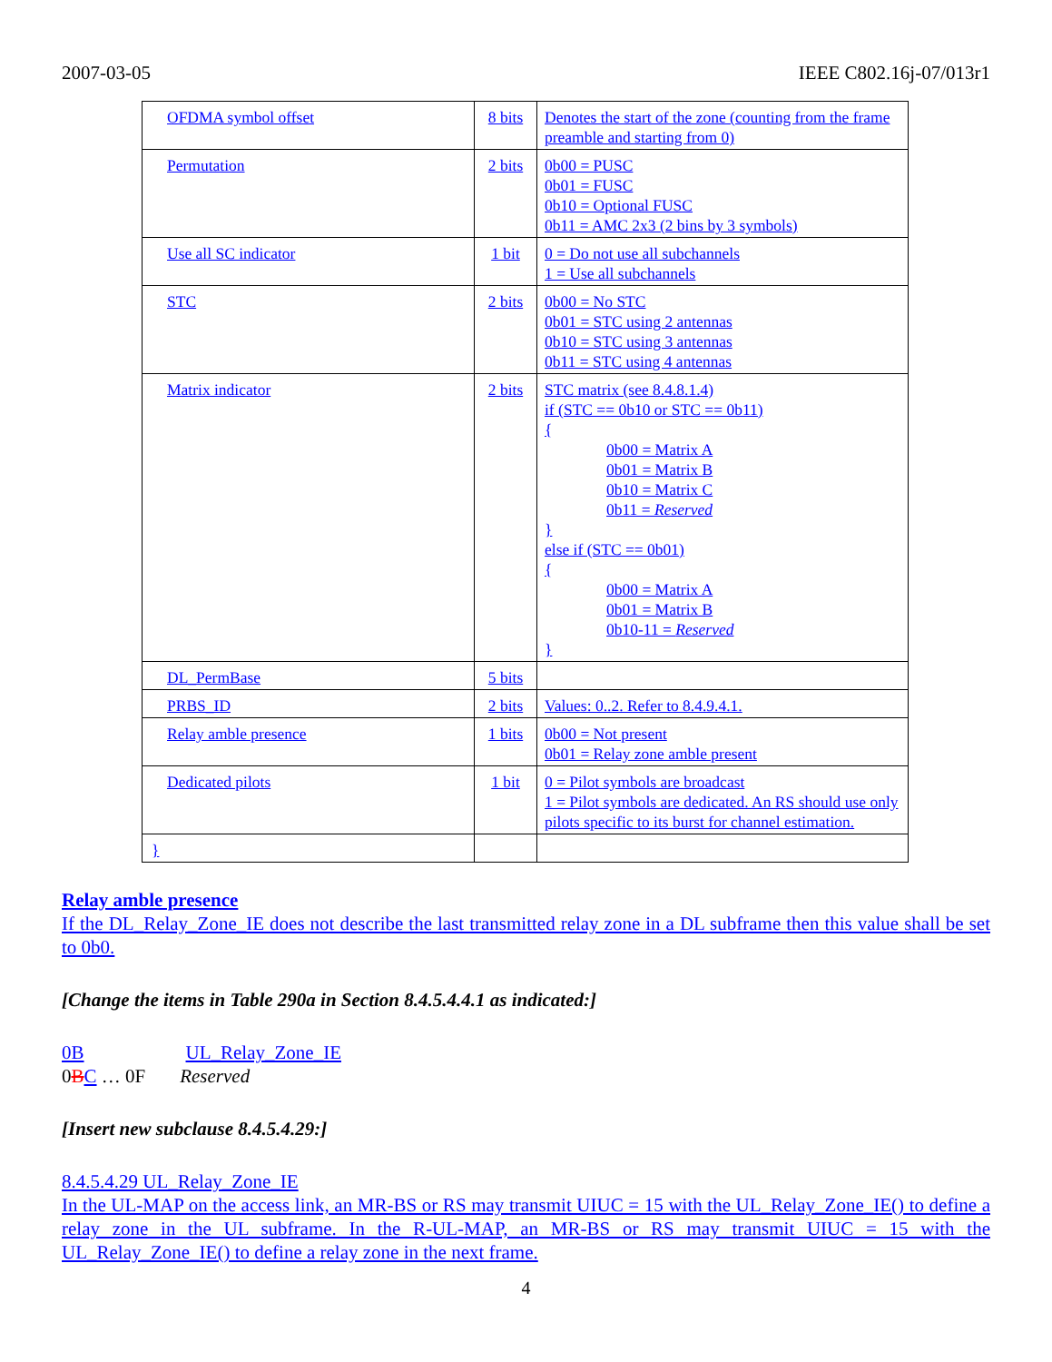2007-03-05 IEEE C802.16j-07/013r1
| OFDMA symbol offset | 8 bits | Denotes the start of the zone (counting from the frame preamble and starting from 0) |
| Permutation | 2 bits | 0b00 = PUSC 0b01 = FUSC 0b10 = Optional FUSC 0b11 = AMC 2x3 (2 bins by 3 symbols) |
| Use all SC indicator | 1 bit | 0 = Do not use all subchannels 1 = Use all subchannels |
| STC | 2 bits | 0b00 = No STC 0b01 = STC using 2 antennas 0b10 = STC using 3 antennas 0b11 = STC using 4 antennas |
| Matrix indicator | 2 bits | STC matrix (see 8.4.8.1.4) if (STC == 0b10 or STC == 0b11) { 0b00 = Matrix A 0b01 = Matrix B 0b10 = Matrix C 0b11 = Reserved } else if (STC == 0b01) { 0b00 = Matrix A 0b01 = Matrix B 0b10-11 = Reserved } |
| DL_PermBase | 5 bits | |
| PRBS_ID | 2 bits | Values: 0..2. Refer to 8.4.9.4.1. |
| Relay amble presence | 1 bits | 0b00 = Not present 0b01 = Relay zone amble present |
| Dedicated pilots | 1 bit | 0 = Pilot symbols are broadcast 1 = Pilot symbols are dedicated. An RS should use only pilots specific to its burst for channel estimation. |
| } | | |
Relay amble presence
If the DL_Relay_Zone_IE does not describe the last transmitted relay zone in a DL subframe then this value shall be set to 0b0.
[Change the items in Table 290a in Section 8.4.5.4.4.1 as indicated:]
0B UL_Relay_Zone_IE
0BC … 0F Reserved
[Insert new subclause 8.4.5.4.29:]
8.4.5.4.29 UL_Relay_Zone_IE
In the UL-MAP on the access link, an MR-BS or RS may transmit UIUC = 15 with the UL_Relay_Zone_IE() to define a relay zone in the UL subframe. In the R-UL-MAP, an MR-BS or RS may transmit UIUC = 15 with the UL_Relay_Zone_IE() to define a relay zone in the next frame.
4